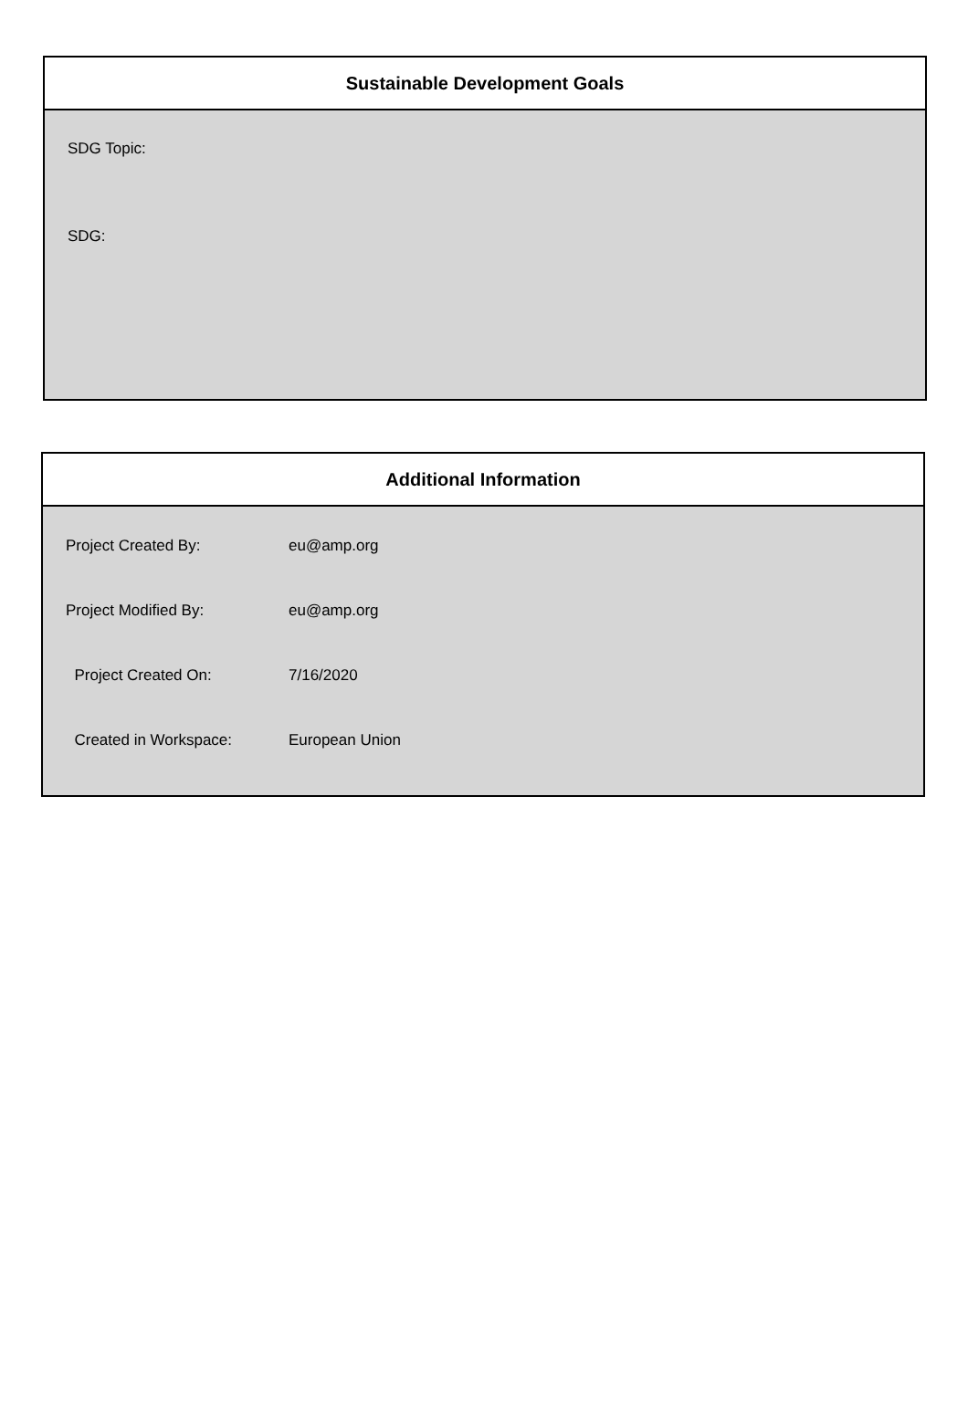Sustainable Development Goals
SDG Topic:
SDG:
Additional Information
| Project Created By: | eu@amp.org |
| Project Modified By: | eu@amp.org |
| Project Created On: | 7/16/2020 |
| Created in Workspace: | European Union |